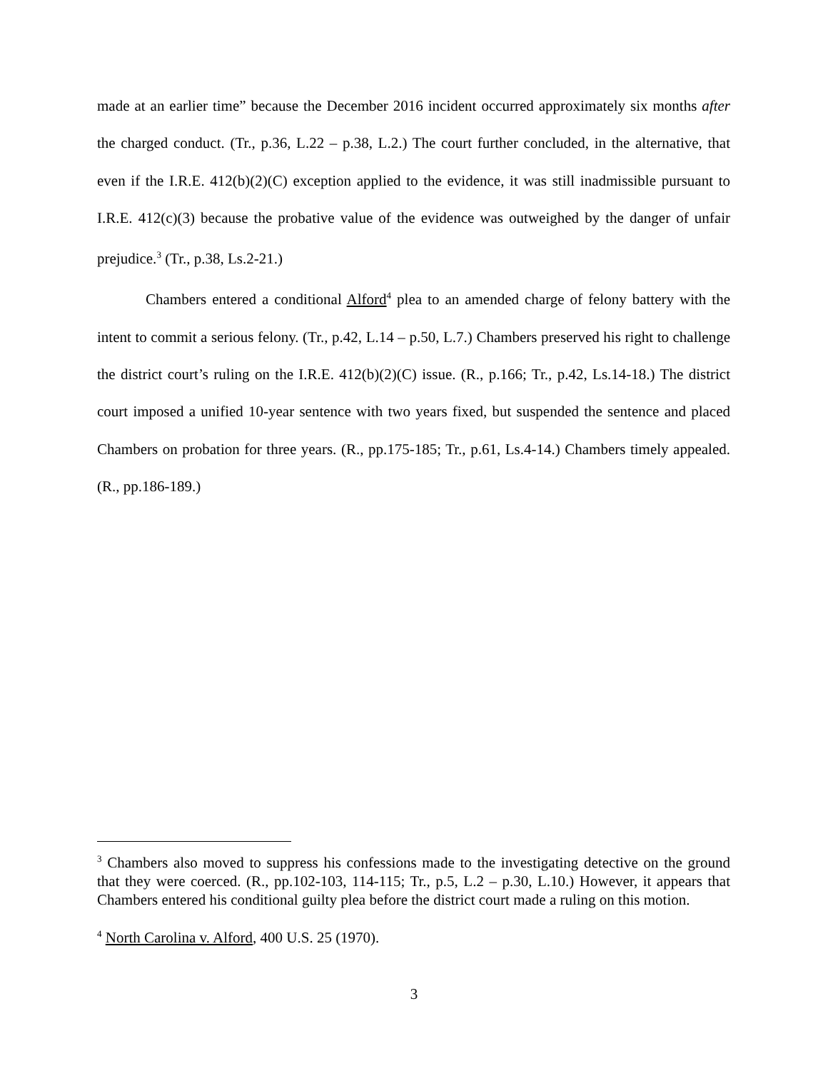made at an earlier time” because the December 2016 incident occurred approximately six months after the charged conduct. (Tr., p.36, L.22 – p.38, L.2.) The court further concluded, in the alternative, that even if the I.R.E. 412(b)(2)(C) exception applied to the evidence, it was still inadmissible pursuant to I.R.E. 412(c)(3) because the probative value of the evidence was outweighed by the danger of unfair prejudice.<sup>3</sup> (Tr., p.38, Ls.2-21.)
Chambers entered a conditional Alford<sup>4</sup> plea to an amended charge of felony battery with the intent to commit a serious felony. (Tr., p.42, L.14 – p.50, L.7.) Chambers preserved his right to challenge the district court’s ruling on the I.R.E. 412(b)(2)(C) issue. (R., p.166; Tr., p.42, Ls.14-18.) The district court imposed a unified 10-year sentence with two years fixed, but suspended the sentence and placed Chambers on probation for three years. (R., pp.175-185; Tr., p.61, Ls.4-14.) Chambers timely appealed. (R., pp.186-189.)
<sup>3</sup> Chambers also moved to suppress his confessions made to the investigating detective on the ground that they were coerced. (R., pp.102-103, 114-115; Tr., p.5, L.2 – p.30, L.10.) However, it appears that Chambers entered his conditional guilty plea before the district court made a ruling on this motion.
<sup>4</sup> North Carolina v. Alford, 400 U.S. 25 (1970).
3